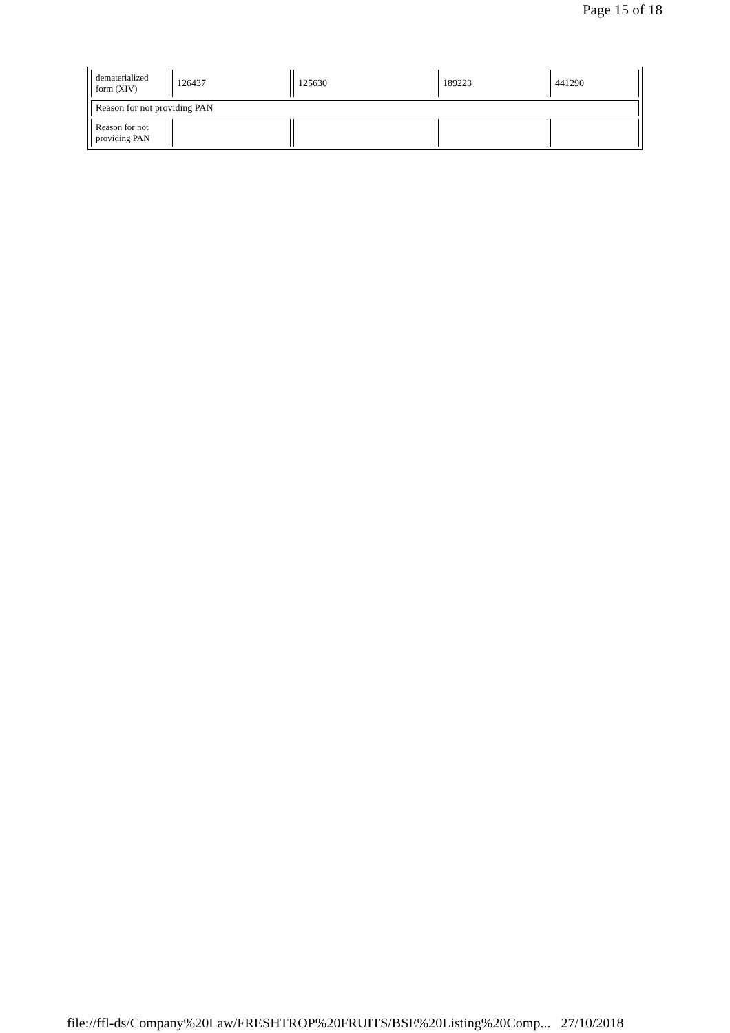Page 15 of 18
| dematerialized form (XIV) | 126437 | 125630 | 189223 | 441290 |
| Reason for not providing PAN | | | | |
| Reason for not providing PAN | | | | |
file://ffl-ds/Company%20Law/FRESHTROP%20FRUITS/BSE%20Listing%20Comp... 27/10/2018